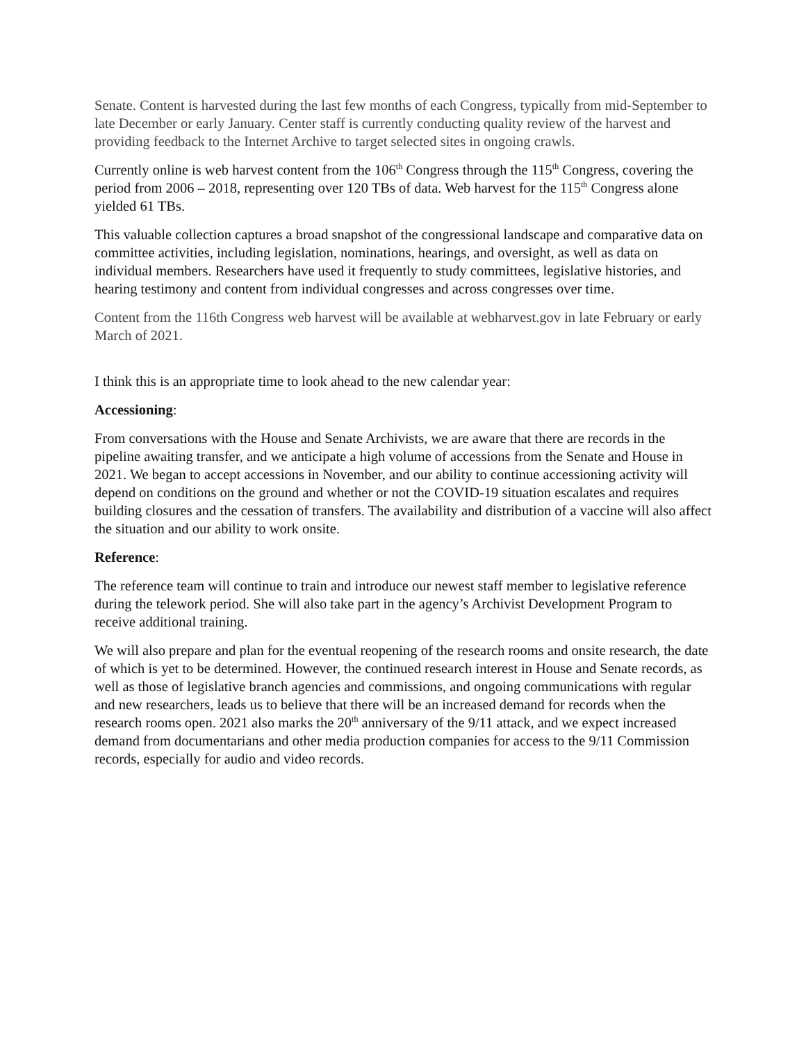Senate. Content is harvested during the last few months of each Congress, typically from mid-September to late December or early January. Center staff is currently conducting quality review of the harvest and providing feedback to the Internet Archive to target selected sites in ongoing crawls.
Currently online is web harvest content from the 106<sup>th</sup> Congress through the 115<sup>th</sup> Congress, covering the period from 2006 – 2018, representing over 120 TBs of data. Web harvest for the 115<sup>th</sup> Congress alone yielded 61 TBs.
This valuable collection captures a broad snapshot of the congressional landscape and comparative data on committee activities, including legislation, nominations, hearings, and oversight, as well as data on individual members. Researchers have used it frequently to study committees, legislative histories, and hearing testimony and content from individual congresses and across congresses over time.
Content from the 116th Congress web harvest will be available at webharvest.gov in late February or early March of 2021.
I think this is an appropriate time to look ahead to the new calendar year:
Accessioning:
From conversations with the House and Senate Archivists, we are aware that there are records in the pipeline awaiting transfer, and we anticipate a high volume of accessions from the Senate and House in 2021. We began to accept accessions in November, and our ability to continue accessioning activity will depend on conditions on the ground and whether or not the COVID-19 situation escalates and requires building closures and the cessation of transfers. The availability and distribution of a vaccine will also affect the situation and our ability to work onsite.
Reference:
The reference team will continue to train and introduce our newest staff member to legislative reference during the telework period. She will also take part in the agency’s Archivist Development Program to receive additional training.
We will also prepare and plan for the eventual reopening of the research rooms and onsite research, the date of which is yet to be determined. However, the continued research interest in House and Senate records, as well as those of legislative branch agencies and commissions, and ongoing communications with regular and new researchers, leads us to believe that there will be an increased demand for records when the research rooms open. 2021 also marks the 20<sup>th</sup> anniversary of the 9/11 attack, and we expect increased demand from documentarians and other media production companies for access to the 9/11 Commission records, especially for audio and video records.